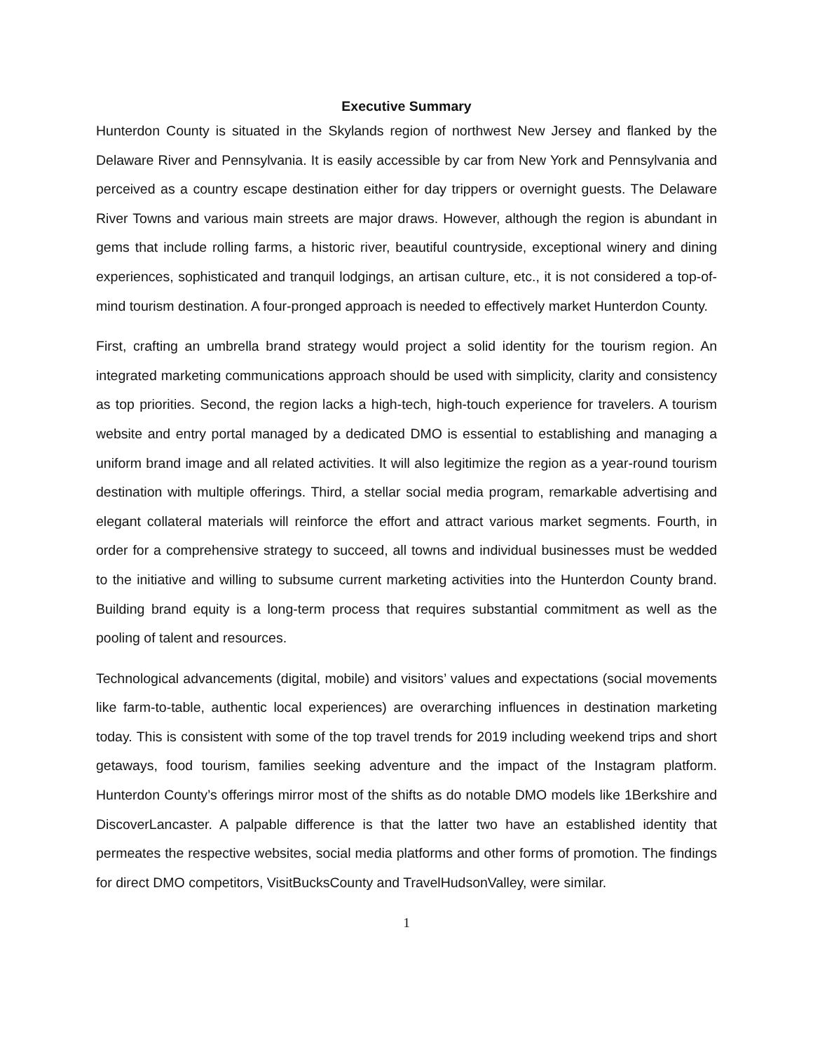Executive Summary
Hunterdon County is situated in the Skylands region of northwest New Jersey and flanked by the Delaware River and Pennsylvania. It is easily accessible by car from New York and Pennsylvania and perceived as a country escape destination either for day trippers or overnight guests. The Delaware River Towns and various main streets are major draws. However, although the region is abundant in gems that include rolling farms, a historic river, beautiful countryside, exceptional winery and dining experiences, sophisticated and tranquil lodgings, an artisan culture, etc., it is not considered a top-of-mind tourism destination. A four-pronged approach is needed to effectively market Hunterdon County.
First, crafting an umbrella brand strategy would project a solid identity for the tourism region. An integrated marketing communications approach should be used with simplicity, clarity and consistency as top priorities. Second, the region lacks a high-tech, high-touch experience for travelers. A tourism website and entry portal managed by a dedicated DMO is essential to establishing and managing a uniform brand image and all related activities. It will also legitimize the region as a year-round tourism destination with multiple offerings. Third, a stellar social media program, remarkable advertising and elegant collateral materials will reinforce the effort and attract various market segments. Fourth, in order for a comprehensive strategy to succeed, all towns and individual businesses must be wedded to the initiative and willing to subsume current marketing activities into the Hunterdon County brand. Building brand equity is a long-term process that requires substantial commitment as well as the pooling of talent and resources.
Technological advancements (digital, mobile) and visitors’ values and expectations (social movements like farm-to-table, authentic local experiences) are overarching influences in destination marketing today. This is consistent with some of the top travel trends for 2019 including weekend trips and short getaways, food tourism, families seeking adventure and the impact of the Instagram platform. Hunterdon County’s offerings mirror most of the shifts as do notable DMO models like 1Berkshire and DiscoverLancaster. A palpable difference is that the latter two have an established identity that permeates the respective websites, social media platforms and other forms of promotion. The findings for direct DMO competitors, VisitBucksCounty and TravelHudsonValley, were similar.
1